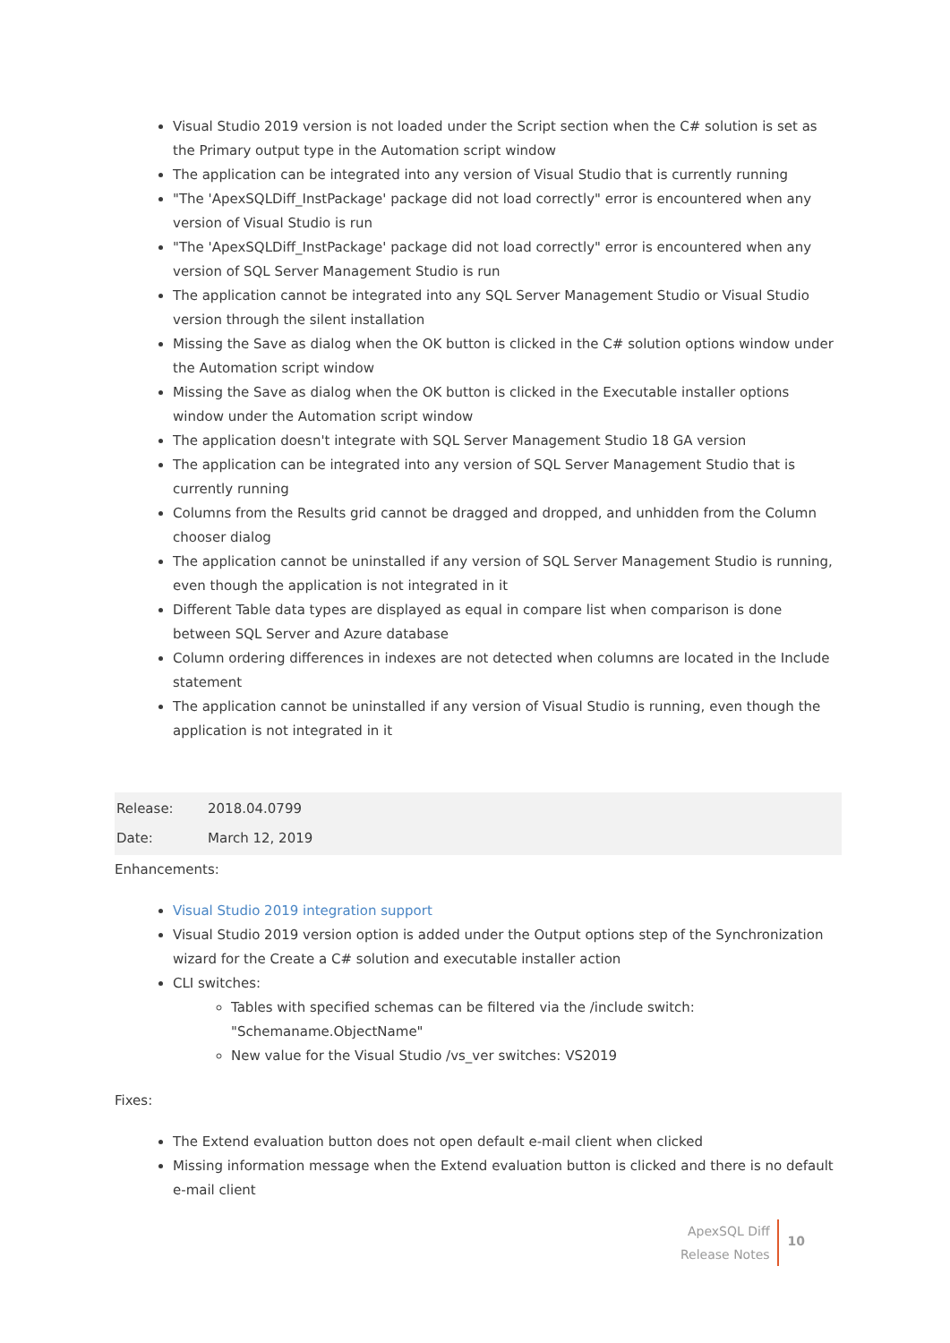Visual Studio 2019 version is not loaded under the Script section when the C# solution is set as the Primary output type in the Automation script window
The application can be integrated into any version of Visual Studio that is currently running
"The 'ApexSQLDiff_InstPackage' package did not load correctly" error is encountered when any version of Visual Studio is run
"The 'ApexSQLDiff_InstPackage' package did not load correctly" error is encountered when any version of SQL Server Management Studio is run
The application cannot be integrated into any SQL Server Management Studio or Visual Studio version through the silent installation
Missing the Save as dialog when the OK button is clicked in the C# solution options window under the Automation script window
Missing the Save as dialog when the OK button is clicked in the Executable installer options window under the Automation script window
The application doesn't integrate with SQL Server Management Studio 18 GA version
The application can be integrated into any version of SQL Server Management Studio that is currently running
Columns from the Results grid cannot be dragged and dropped, and unhidden from the Column chooser dialog
The application cannot be uninstalled if any version of SQL Server Management Studio is running, even though the application is not integrated in it
Different Table data types are displayed as equal in compare list when comparison is done between SQL Server and Azure database
Column ordering differences in indexes are not detected when columns are located in the Include statement
The application cannot be uninstalled if any version of Visual Studio is running, even though the application is not integrated in it
Release: 2018.04.0799
Date: March 12, 2019
Enhancements:
Visual Studio 2019 integration support
Visual Studio 2019 version option is added under the Output options step of the Synchronization wizard for the Create a C# solution and executable installer action
CLI switches:
Tables with specified schemas can be filtered via the /include switch: "Schemaname.ObjectName"
New value for the Visual Studio /vs_ver switches: VS2019
Fixes:
The Extend evaluation button does not open default e-mail client when clicked
Missing information message when the Extend evaluation button is clicked and there is no default e-mail client
ApexSQL Diff
Release Notes
10